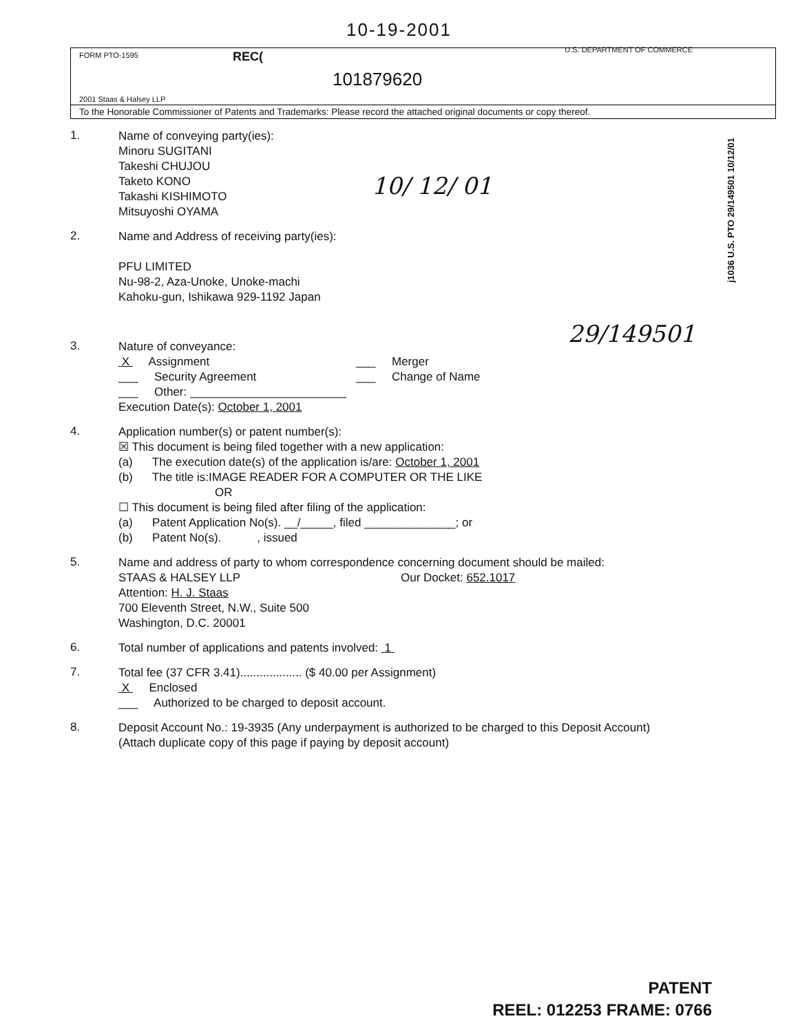10-19-2001
FORM PTO-1595 REC(U.S. DEPARTMENT OF COMMERCE
101879620
2001 Staas & Halsey LLP
To the Honorable Commissioner of Patents and Trademarks: Please record the attached original documents or copy thereof.
j1036 U.S. PTO 29/149501 10/12/01
10/ 12/ 01
29/149501
1.
Name of conveying party(ies):
Minoru SUGITANI
Takeshi CHUJOU
Taketo KONO
Takashi KISHIMOTO
Mitsuyoshi OYAMA
2.
Name and Address of receiving party(ies):
PFU LIMITED
Nu-98-2, Aza-Unoke, Unoke-machi
Kahoku-gun, Ishikawa 929-1192 Japan
3.
Nature of conveyance:
X Assignment
___ Security Agreement
___ Other: ________________________
___ Merger
___ Change of Name
Execution Date(s): October 1, 2001
4.
Application number(s) or patent number(s):
☒ This document is being filed together with a new application:
(a) The execution date(s) of the application is/are: October 1, 2001
(b) The title is:IMAGE READER FOR A COMPUTER OR THE LIKE
OR
☐ This document is being filed after filing of the application:
(a) Patent Application No(s). __/_____, filed ______________; or
(b) Patent No(s). , issued
5.
Name and address of party to whom correspondence concerning document should be mailed:
STAAS & HALSEY LLP Our Docket: 652.1017
Attention: H. J. Staas
700 Eleventh Street, N.W., Suite 500
Washington, D.C. 20001
6.
Total number of applications and patents involved: 1
7.
Total fee (37 CFR 3.41)................... ($ 40.00 per Assignment)
X Enclosed
___ Authorized to be charged to deposit account.
8.
Deposit Account No.: 19-3935 (Any underpayment is authorized to be charged to this Deposit Account)
(Attach duplicate copy of this page if paying by deposit account)
PATENT
REEL: 012253 FRAME: 0766